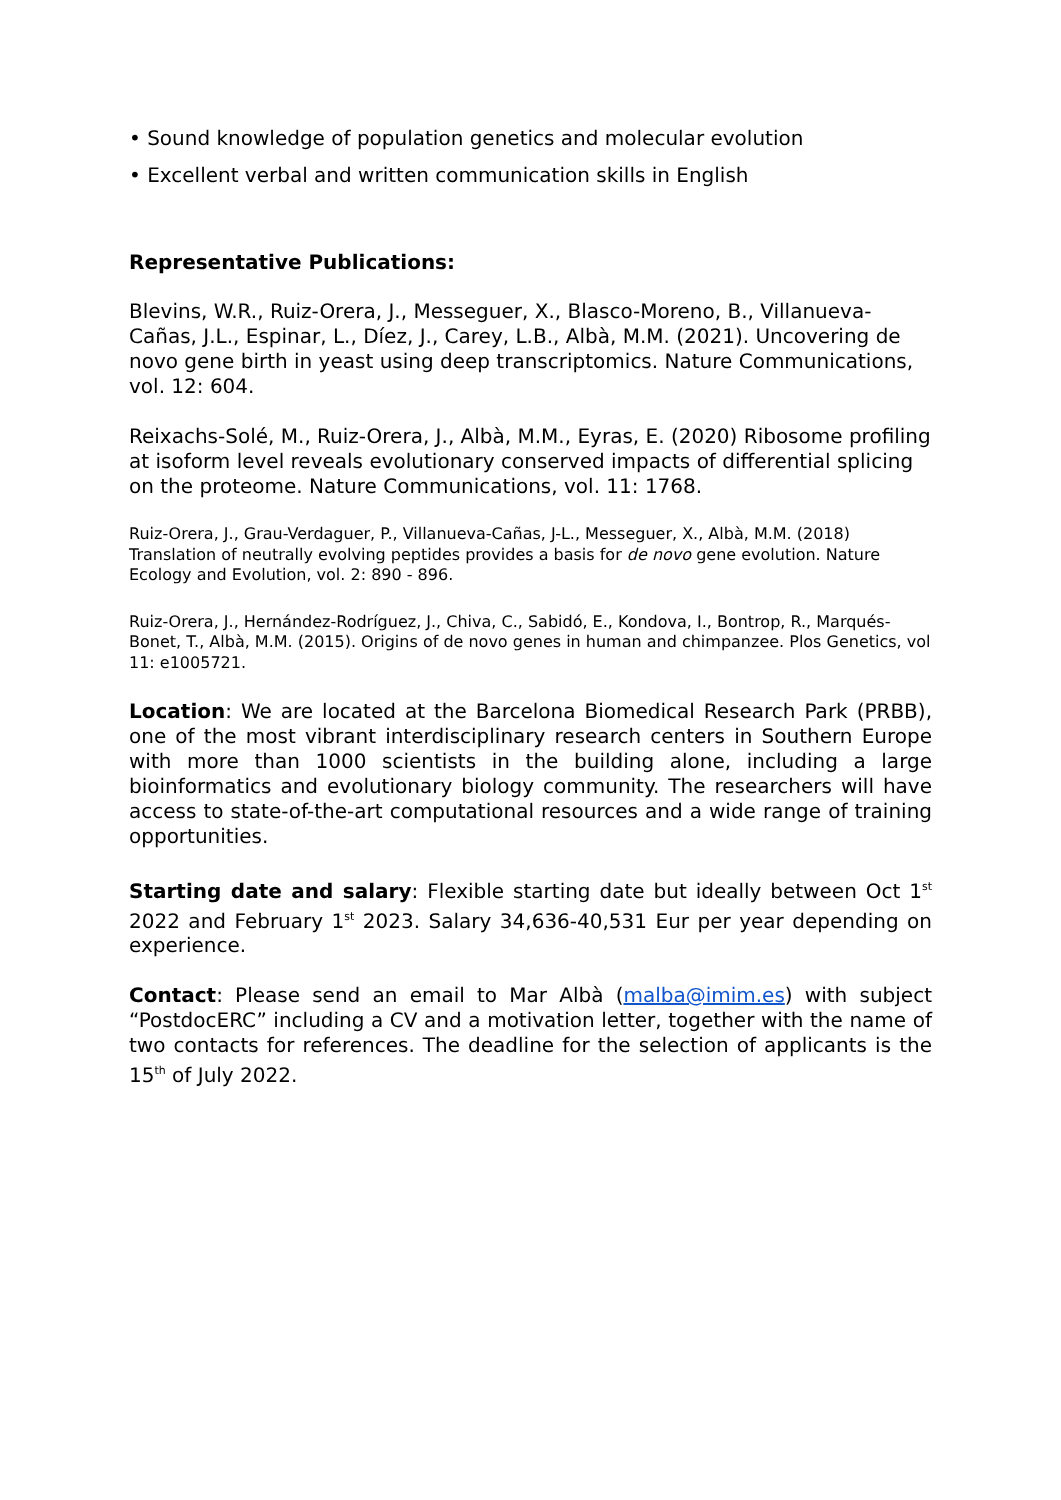• Sound knowledge of population genetics and molecular evolution
• Excellent verbal and written communication skills in English
Representative Publications:
Blevins, W.R., Ruiz-Orera, J., Messeguer, X., Blasco-Moreno, B., Villanueva-Cañas, J.L., Espinar, L., Díez, J., Carey, L.B., Albà, M.M. (2021). Uncovering de novo gene birth in yeast using deep transcriptomics. Nature Communications, vol. 12: 604.
Reixachs-Solé, M., Ruiz-Orera, J., Albà, M.M., Eyras, E. (2020) Ribosome profiling at isoform level reveals evolutionary conserved impacts of differential splicing on the proteome. Nature Communications, vol. 11: 1768.
Ruiz-Orera, J., Grau-Verdaguer, P., Villanueva-Cañas, J-L., Messeguer, X., Albà, M.M. (2018) Translation of neutrally evolving peptides provides a basis for de novo gene evolution. Nature Ecology and Evolution, vol. 2: 890 - 896.
Ruiz-Orera, J., Hernández-Rodríguez, J., Chiva, C., Sabidó, E., Kondova, I., Bontrop, R., Marqués-Bonet, T., Albà, M.M. (2015). Origins of de novo genes in human and chimpanzee. Plos Genetics, vol 11: e1005721.
Location: We are located at the Barcelona Biomedical Research Park (PRBB), one of the most vibrant interdisciplinary research centers in Southern Europe with more than 1000 scientists in the building alone, including a large bioinformatics and evolutionary biology community. The researchers will have access to state-of-the-art computational resources and a wide range of training opportunities.
Starting date and salary: Flexible starting date but ideally between Oct 1<sup>st</sup> 2022 and February 1<sup>st</sup> 2023. Salary 34,636-40,531 Eur per year depending on experience.
Contact: Please send an email to Mar Albà (malba@imim.es) with subject “PostdocERC” including a CV and a motivation letter, together with the name of two contacts for references. The deadline for the selection of applicants is the 15<sup>th</sup> of July 2022.